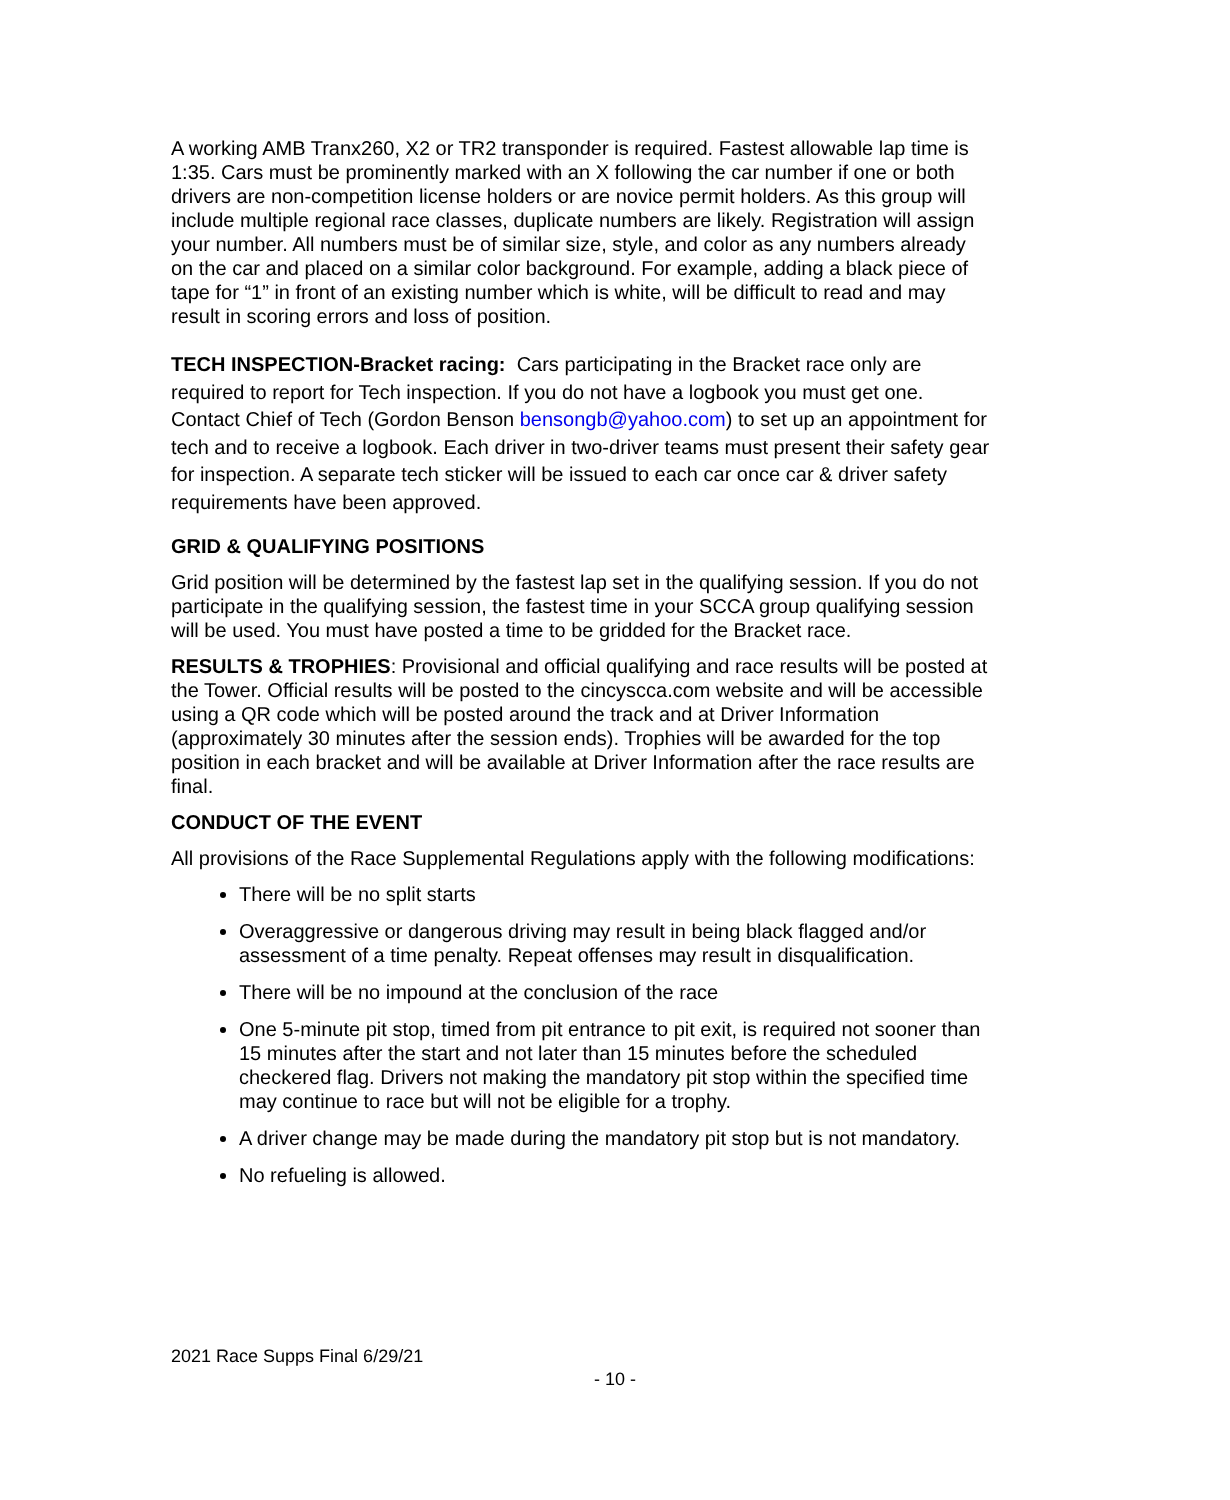A working AMB Tranx260, X2 or TR2 transponder is required. Fastest allowable lap time is 1:35. Cars must be prominently marked with an X following the car number if one or both drivers are non-competition license holders or are novice permit holders. As this group will include multiple regional race classes, duplicate numbers are likely. Registration will assign your number. All numbers must be of similar size, style, and color as any numbers already on the car and placed on a similar color background. For example, adding a black piece of tape for “1” in front of an existing number which is white, will be difficult to read and may result in scoring errors and loss of position.
TECH INSPECTION-Bracket racing: Cars participating in the Bracket race only are required to report for Tech inspection. If you do not have a logbook you must get one. Contact Chief of Tech (Gordon Benson bensongb@yahoo.com) to set up an appointment for tech and to receive a logbook. Each driver in two-driver teams must present their safety gear for inspection. A separate tech sticker will be issued to each car once car & driver safety requirements have been approved.
GRID & QUALIFYING POSITIONS
Grid position will be determined by the fastest lap set in the qualifying session. If you do not participate in the qualifying session, the fastest time in your SCCA group qualifying session will be used. You must have posted a time to be gridded for the Bracket race.
RESULTS & TROPHIES: Provisional and official qualifying and race results will be posted at the Tower. Official results will be posted to the cincyscca.com website and will be accessible using a QR code which will be posted around the track and at Driver Information (approximately 30 minutes after the session ends). Trophies will be awarded for the top position in each bracket and will be available at Driver Information after the race results are final.
CONDUCT OF THE EVENT
All provisions of the Race Supplemental Regulations apply with the following modifications:
There will be no split starts
Overaggressive or dangerous driving may result in being black flagged and/or assessment of a time penalty. Repeat offenses may result in disqualification.
There will be no impound at the conclusion of the race
One 5-minute pit stop, timed from pit entrance to pit exit, is required not sooner than 15 minutes after the start and not later than 15 minutes before the scheduled checkered flag. Drivers not making the mandatory pit stop within the specified time may continue to race but will not be eligible for a trophy.
A driver change may be made during the mandatory pit stop but is not mandatory.
No refueling is allowed.
2021 Race Supps Final 6/29/21
- 10 -